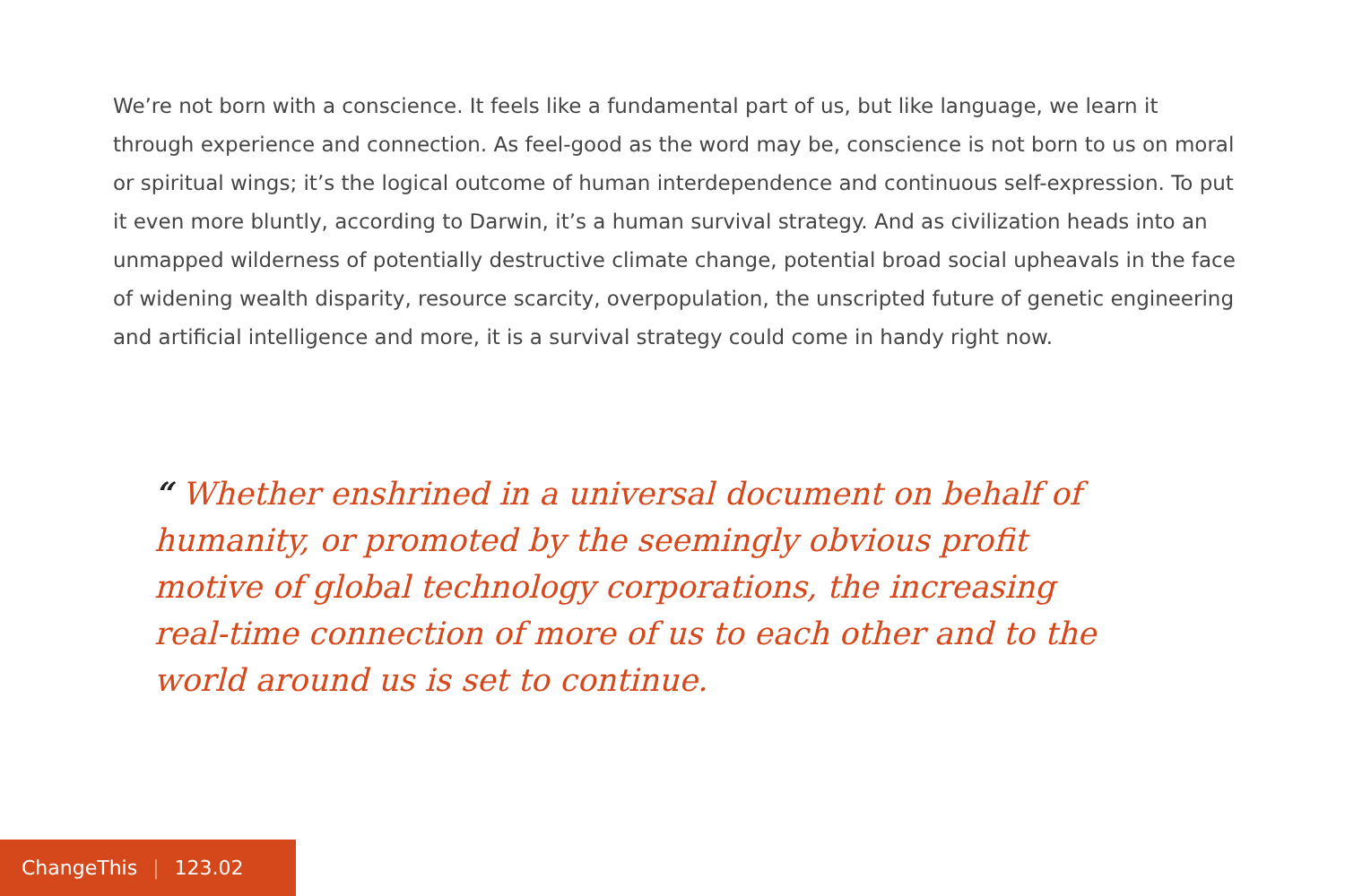We’re not born with a conscience. It feels like a fundamental part of us, but like language, we learn it through experience and connection. As feel-good as the word may be, conscience is not born to us on moral or spiritual wings; it’s the logical outcome of human interdependence and continuous self-expression. To put it even more bluntly, according to Darwin, it’s a human survival strategy. And as civilization heads into an unmapped wilderness of potentially destructive climate change, potential broad social upheavals in the face of widening wealth disparity, resource scarcity, overpopulation, the unscripted future of genetic engineering and artificial intelligence and more, it is a survival strategy could come in handy right now.
“ Whether enshrined in a universal document on behalf of humanity, or promoted by the seemingly obvious profit motive of global technology corporations, the increasing real-time connection of more of us to each other and to the world around us is set to continue.
ChangeThis | 123.02